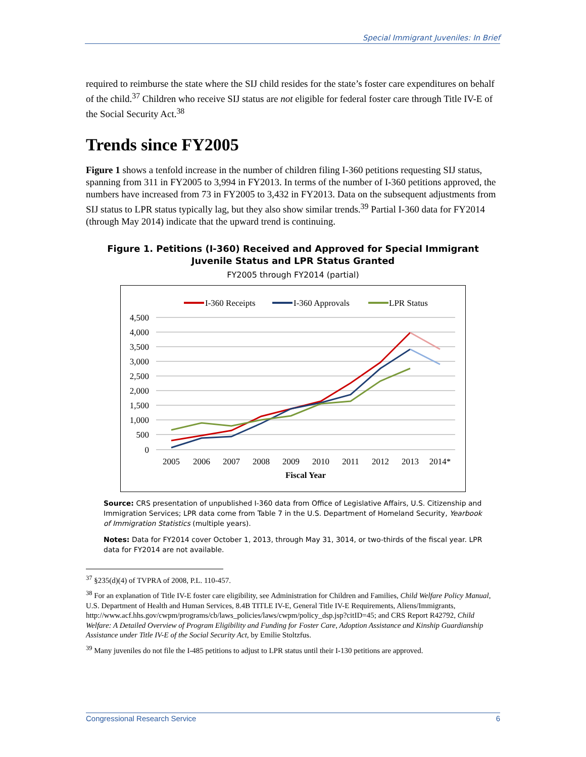Special Immigrant Juveniles: In Brief
required to reimburse the state where the SIJ child resides for the state’s foster care expenditures on behalf of the child.<sup>37</sup> Children who receive SIJ status are not eligible for federal foster care through Title IV-E of the Social Security Act.<sup>38</sup>
Trends since FY2005
Figure 1 shows a tenfold increase in the number of children filing I-360 petitions requesting SIJ status, spanning from 311 in FY2005 to 3,994 in FY2013. In terms of the number of I-360 petitions approved, the numbers have increased from 73 in FY2005 to 3,432 in FY2013. Data on the subsequent adjustments from SIJ status to LPR status typically lag, but they also show similar trends.<sup>39</sup> Partial I-360 data for FY2014 (through May 2014) indicate that the upward trend is continuing.
Figure 1. Petitions (I-360) Received and Approved for Special Immigrant Juvenile Status and LPR Status Granted
FY2005 through FY2014 (partial)
I-360 Receipts
I-360 Approvals
LPR Status
4,500
4,000
3,500
3,000
2,500
2,000
1,500
1,000
500
0
2005
2006
2007
2008
2009
2010
2011
2012
2013
2014*
Fiscal Year
Source: CRS presentation of unpublished I-360 data from Office of Legislative Affairs, U.S. Citizenship and Immigration Services; LPR data come from Table 7 in the U.S. Department of Homeland Security, Yearbook of Immigration Statistics (multiple years).
Notes: Data for FY2014 cover October 1, 2013, through May 31, 3014, or two-thirds of the fiscal year. LPR data for FY2014 are not available.
<sup>37</sup> §235(d)(4) of TVPRA of 2008, P.L. 110-457.
<sup>38</sup> For an explanation of Title IV-E foster care eligibility, see Administration for Children and Families, Child Welfare Policy Manual, U.S. Department of Health and Human Services, 8.4B TITLE IV-E, General Title IV-E Requirements, Aliens/Immigrants, http://www.acf.hhs.gov/cwpm/programs/cb/laws_policies/laws/cwpm/policy_dsp.jsp?citID=45; and CRS Report R42792, Child Welfare: A Detailed Overview of Program Eligibility and Funding for Foster Care, Adoption Assistance and Kinship Guardianship Assistance under Title IV-E of the Social Security Act, by Emilie Stoltzfus.
<sup>39</sup> Many juveniles do not file the I-485 petitions to adjust to LPR status until their I-130 petitions are approved.
Congressional Research Service 6